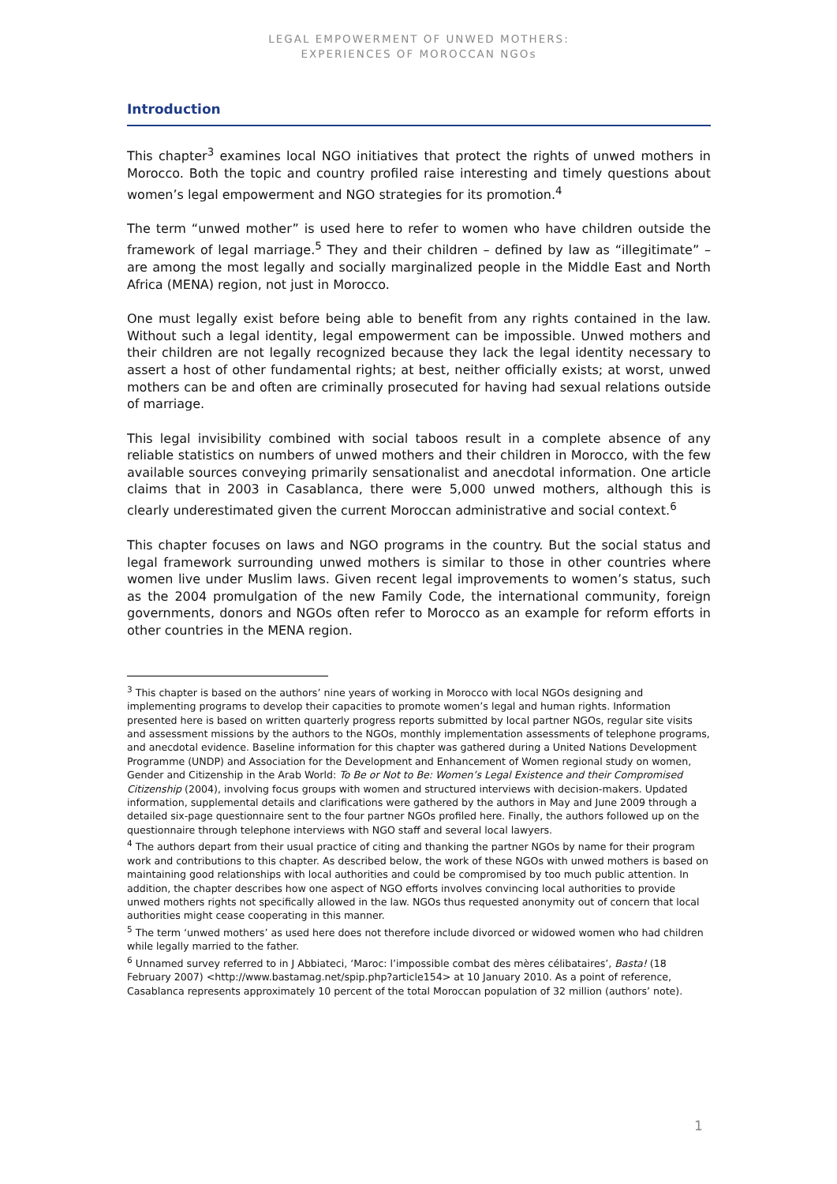LEGAL EMPOWERMENT OF UNWED MOTHERS:
EXPERIENCES OF MOROCCAN NGOs
Introduction
This chapter<sup>3</sup> examines local NGO initiatives that protect the rights of unwed mothers in Morocco. Both the topic and country profiled raise interesting and timely questions about women’s legal empowerment and NGO strategies for its promotion.<sup>4</sup>
The term “unwed mother” is used here to refer to women who have children outside the framework of legal marriage.<sup>5</sup> They and their children – defined by law as “illegitimate” – are among the most legally and socially marginalized people in the Middle East and North Africa (MENA) region, not just in Morocco.
One must legally exist before being able to benefit from any rights contained in the law. Without such a legal identity, legal empowerment can be impossible. Unwed mothers and their children are not legally recognized because they lack the legal identity necessary to assert a host of other fundamental rights; at best, neither officially exists; at worst, unwed mothers can be and often are criminally prosecuted for having had sexual relations outside of marriage.
This legal invisibility combined with social taboos result in a complete absence of any reliable statistics on numbers of unwed mothers and their children in Morocco, with the few available sources conveying primarily sensationalist and anecdotal information. One article claims that in 2003 in Casablanca, there were 5,000 unwed mothers, although this is clearly underestimated given the current Moroccan administrative and social context.<sup>6</sup>
This chapter focuses on laws and NGO programs in the country. But the social status and legal framework surrounding unwed mothers is similar to those in other countries where women live under Muslim laws. Given recent legal improvements to women’s status, such as the 2004 promulgation of the new Family Code, the international community, foreign governments, donors and NGOs often refer to Morocco as an example for reform efforts in other countries in the MENA region.
<sup>3</sup> This chapter is based on the authors’ nine years of working in Morocco with local NGOs designing and implementing programs to develop their capacities to promote women’s legal and human rights. Information presented here is based on written quarterly progress reports submitted by local partner NGOs, regular site visits and assessment missions by the authors to the NGOs, monthly implementation assessments of telephone programs, and anecdotal evidence. Baseline information for this chapter was gathered during a United Nations Development Programme (UNDP) and Association for the Development and Enhancement of Women regional study on women, Gender and Citizenship in the Arab World: To Be or Not to Be: Women’s Legal Existence and their Compromised Citizenship (2004), involving focus groups with women and structured interviews with decision-makers. Updated information, supplemental details and clarifications were gathered by the authors in May and June 2009 through a detailed six-page questionnaire sent to the four partner NGOs profiled here. Finally, the authors followed up on the questionnaire through telephone interviews with NGO staff and several local lawyers.
<sup>4</sup> The authors depart from their usual practice of citing and thanking the partner NGOs by name for their program work and contributions to this chapter. As described below, the work of these NGOs with unwed mothers is based on maintaining good relationships with local authorities and could be compromised by too much public attention. In addition, the chapter describes how one aspect of NGO efforts involves convincing local authorities to provide unwed mothers rights not specifically allowed in the law. NGOs thus requested anonymity out of concern that local authorities might cease cooperating in this manner.
<sup>5</sup> The term ‘unwed mothers’ as used here does not therefore include divorced or widowed women who had children while legally married to the father.
<sup>6</sup> Unnamed survey referred to in J Abbiateci, ‘Maroc: l’impossible combat des mères célibataires’, Basta! (18 February 2007) <http://www.bastamag.net/spip.php?article154> at 10 January 2010. As a point of reference, Casablanca represents approximately 10 percent of the total Moroccan population of 32 million (authors’ note).
1